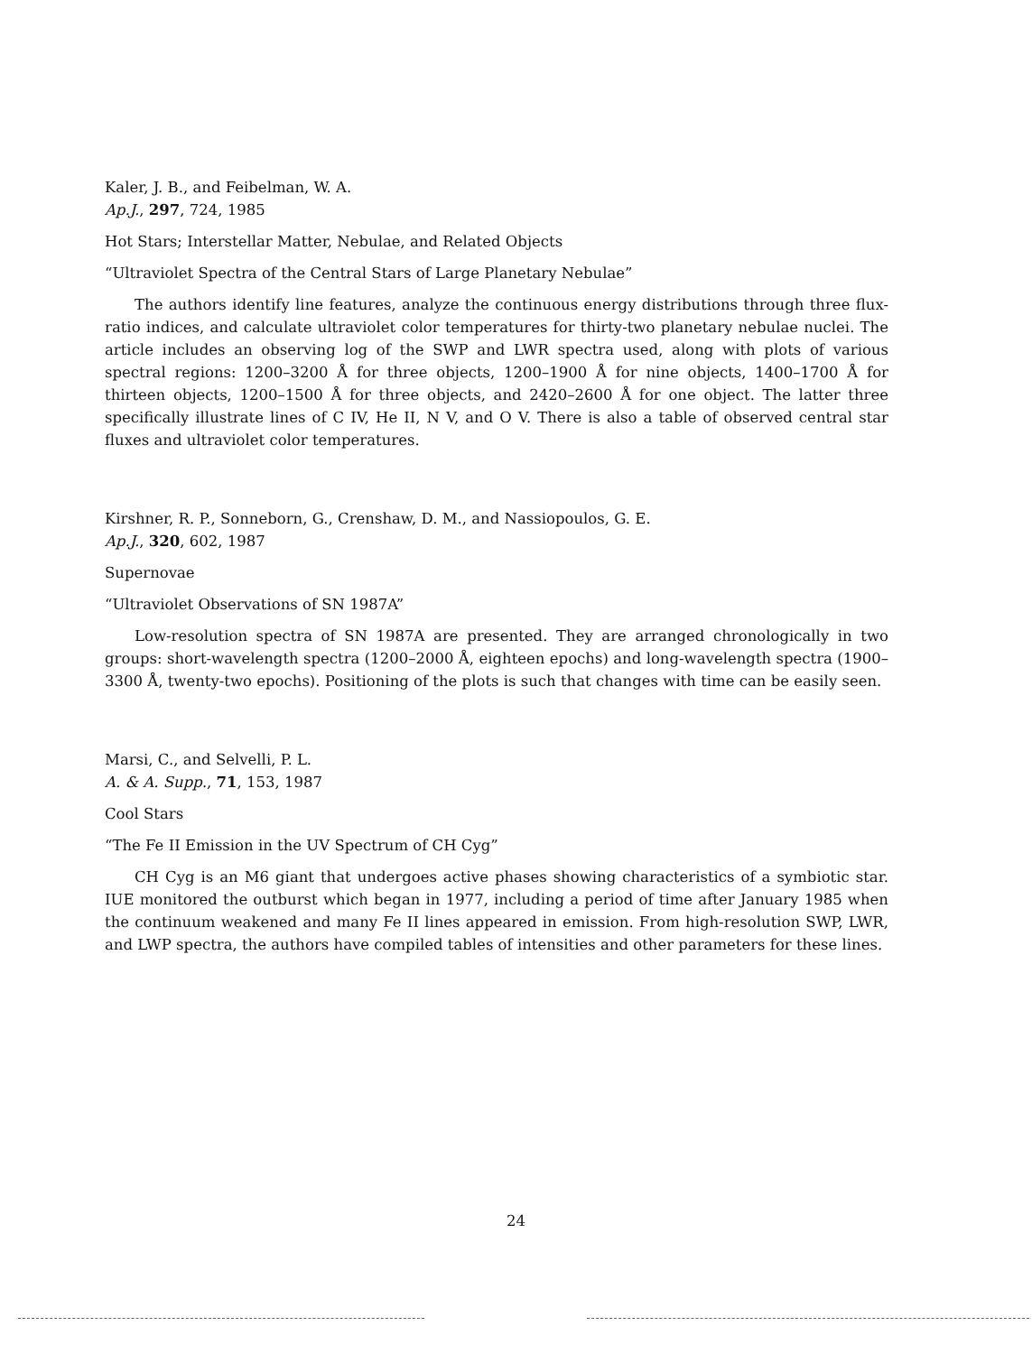Kaler, J. B., and Feibelman, W. A.
Ap.J., 297, 724, 1985
Hot Stars; Interstellar Matter, Nebulae, and Related Objects
“Ultraviolet Spectra of the Central Stars of Large Planetary Nebulae”
The authors identify line features, analyze the continuous energy distributions through three flux-ratio indices, and calculate ultraviolet color temperatures for thirty-two planetary nebulae nuclei. The article includes an observing log of the SWP and LWR spectra used, along with plots of various spectral regions: 1200–3200 Å for three objects, 1200–1900 Å for nine objects, 1400–1700 Å for thirteen objects, 1200–1500 Å for three objects, and 2420–2600 Å for one object. The latter three specifically illustrate lines of C IV, He II, N V, and O V. There is also a table of observed central star fluxes and ultraviolet color temperatures.
Kirshner, R. P., Sonneborn, G., Crenshaw, D. M., and Nassiopoulos, G. E.
Ap.J., 320, 602, 1987
Supernovae
“Ultraviolet Observations of SN 1987A”
Low-resolution spectra of SN 1987A are presented. They are arranged chronologically in two groups: short-wavelength spectra (1200–2000 Å, eighteen epochs) and long-wavelength spectra (1900–3300 Å, twenty-two epochs). Positioning of the plots is such that changes with time can be easily seen.
Marsi, C., and Selvelli, P. L.
A. & A. Supp., 71, 153, 1987
Cool Stars
“The Fe II Emission in the UV Spectrum of CH Cyg”
CH Cyg is an M6 giant that undergoes active phases showing characteristics of a symbiotic star. IUE monitored the outburst which began in 1977, including a period of time after January 1985 when the continuum weakened and many Fe II lines appeared in emission. From high-resolution SWP, LWR, and LWP spectra, the authors have compiled tables of intensities and other parameters for these lines.
24